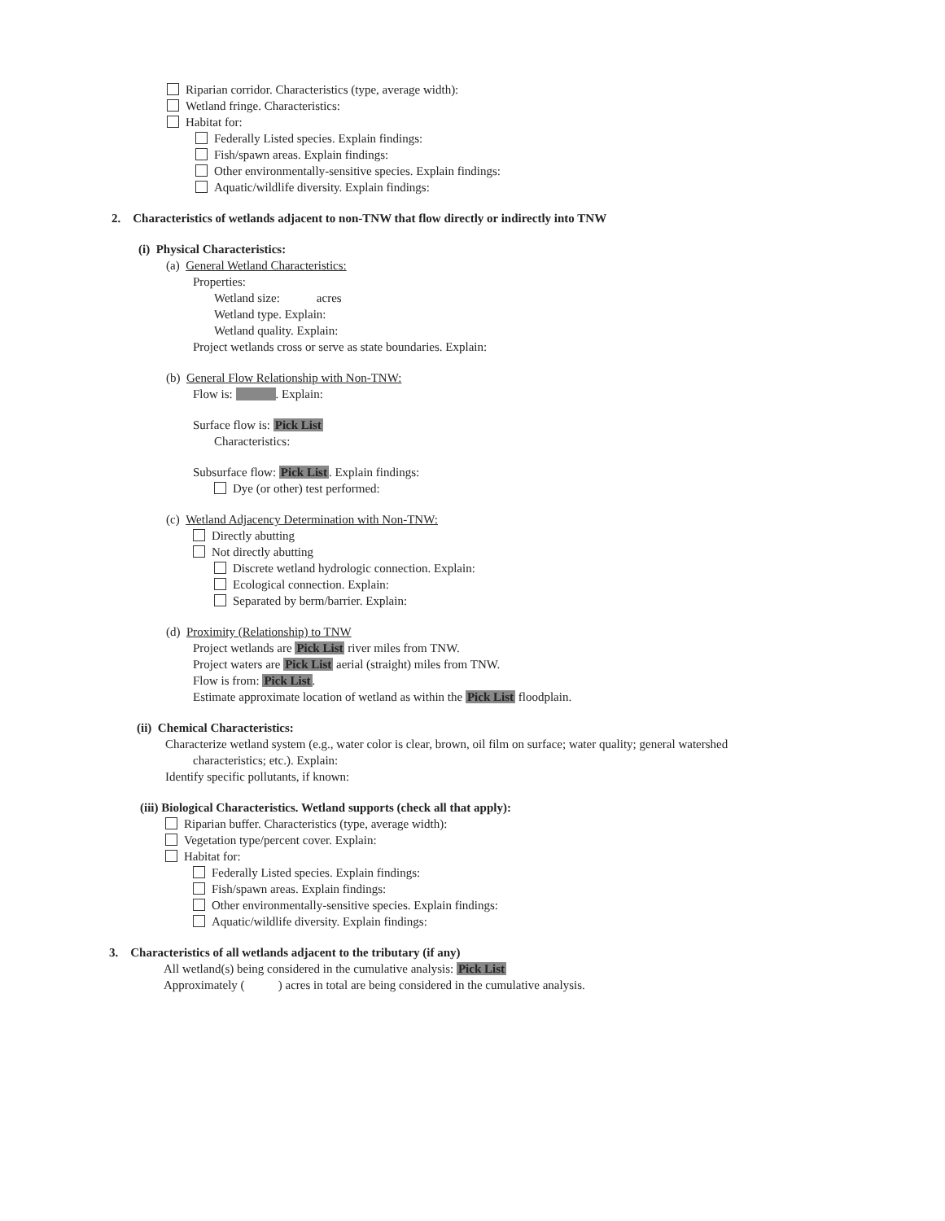Riparian corridor. Characteristics (type, average width):
Wetland fringe. Characteristics:
Habitat for:
Federally Listed species. Explain findings:
Fish/spawn areas. Explain findings:
Other environmentally-sensitive species. Explain findings:
Aquatic/wildlife diversity. Explain findings:
2. Characteristics of wetlands adjacent to non-TNW that flow directly or indirectly into TNW
(i) Physical Characteristics:
(a) General Wetland Characteristics:
Properties:
Wetland size: acres
Wetland type. Explain:
Wetland quality. Explain:
Project wetlands cross or serve as state boundaries. Explain:
(b) General Flow Relationship with Non-TNW:
Flow is: . Explain:
Surface flow is: Pick List
Characteristics:
Subsurface flow: Pick List. Explain findings:
Dye (or other) test performed:
(c) Wetland Adjacency Determination with Non-TNW:
Directly abutting
Not directly abutting
Discrete wetland hydrologic connection. Explain:
Ecological connection. Explain:
Separated by berm/barrier. Explain:
(d) Proximity (Relationship) to TNW
Project wetlands are Pick List river miles from TNW.
Project waters are Pick List aerial (straight) miles from TNW.
Flow is from: Pick List.
Estimate approximate location of wetland as within the Pick List floodplain.
(ii) Chemical Characteristics:
Characterize wetland system (e.g., water color is clear, brown, oil film on surface; water quality; general watershed
characteristics; etc.). Explain:
Identify specific pollutants, if known:
(iii) Biological Characteristics. Wetland supports (check all that apply):
Riparian buffer. Characteristics (type, average width):
Vegetation type/percent cover. Explain:
Habitat for:
Federally Listed species. Explain findings:
Fish/spawn areas. Explain findings:
Other environmentally-sensitive species. Explain findings:
Aquatic/wildlife diversity. Explain findings:
3. Characteristics of all wetlands adjacent to the tributary (if any)
All wetland(s) being considered in the cumulative analysis: Pick List
Approximately ( ) acres in total are being considered in the cumulative analysis.